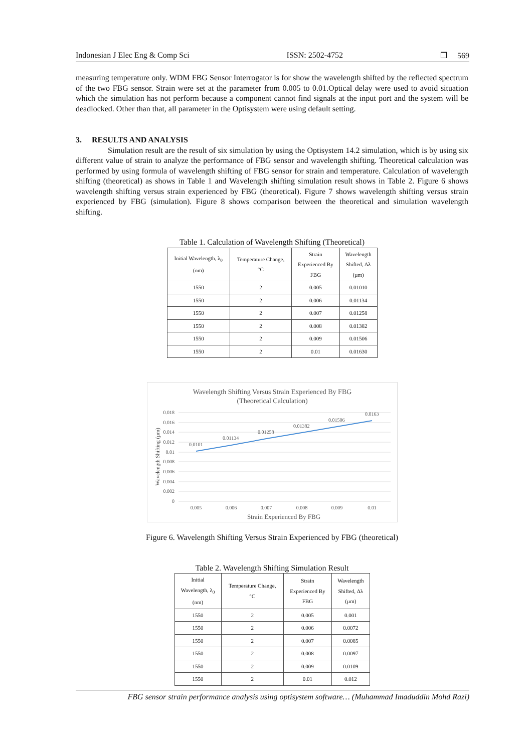Indonesian J Elec Eng & Comp Sci ISSN: 2502-4752 ❒ 569
measuring temperature only. WDM FBG Sensor Interrogator is for show the wavelength shifted by the reflected spectrum of the two FBG sensor. Strain were set at the parameter from 0.005 to 0.01.Optical delay were used to avoid situation which the simulation has not perform because a component cannot find signals at the input port and the system will be deadlocked. Other than that, all parameter in the Optisystem were using default setting.
3. RESULTS AND ANALYSIS
Simulation result are the result of six simulation by using the Optisystem 14.2 simulation, which is by using six different value of strain to analyze the performance of FBG sensor and wavelength shifting. Theoretical calculation was performed by using formula of wavelength shifting of FBG sensor for strain and temperature. Calculation of wavelength shifting (theoretical) as shows in Table 1 and Wavelength shifting simulation result shows in Table 2. Figure 6 shows wavelength shifting versus strain experienced by FBG (theoretical). Figure 7 shows wavelength shifting versus strain experienced by FBG (simulation). Figure 8 shows comparison between the theoretical and simulation wavelength shifting.
Table 1. Calculation of Wavelength Shifting (Theoretical)
| Initial Wavelength, λ<sub>0</sub> (nm) | Temperature Change, °C | Strain Experienced By FBG | Wavelength Shifted, Δλ (µm) |
| --- | --- | --- | --- |
| 1550 | 2 | 0.005 | 0.01010 |
| 1550 | 2 | 0.006 | 0.01134 |
| 1550 | 2 | 0.007 | 0.01258 |
| 1550 | 2 | 0.008 | 0.01382 |
| 1550 | 2 | 0.009 | 0.01506 |
| 1550 | 2 | 0.01 | 0.01630 |
Wavelength Shifting Versus Strain Experienced By FBG
(Theoretical Calculation)
0.018
0.016
0.014
0.012
0.01
0.008
0.006
0.004
0.002
0
0.0101
0.01134
0.01258
0.01382
0.01506
0.0163
0.005
0.006
0.007
0.008
0.009
0.01
Strain Experienced By FBG
Wavelength Shifting (µm)
Figure 6. Wavelength Shifting Versus Strain Experienced by FBG (theoretical)
Table 2. Wavelength Shifting Simulation Result
| Initial Wavelength, λ<sub>0</sub> (nm) | Temperature Change, °C | Strain Experienced By FBG | Wavelength Shifted, Δλ (µm) |
| --- | --- | --- | --- |
| 1550 | 2 | 0.005 | 0.001 |
| 1550 | 2 | 0.006 | 0.0072 |
| 1550 | 2 | 0.007 | 0.0085 |
| 1550 | 2 | 0.008 | 0.0097 |
| 1550 | 2 | 0.009 | 0.0109 |
| 1550 | 2 | 0.01 | 0.012 |
FBG sensor strain performance analysis using optisystem software… (Muhammad Imaduddin Mohd Razi)